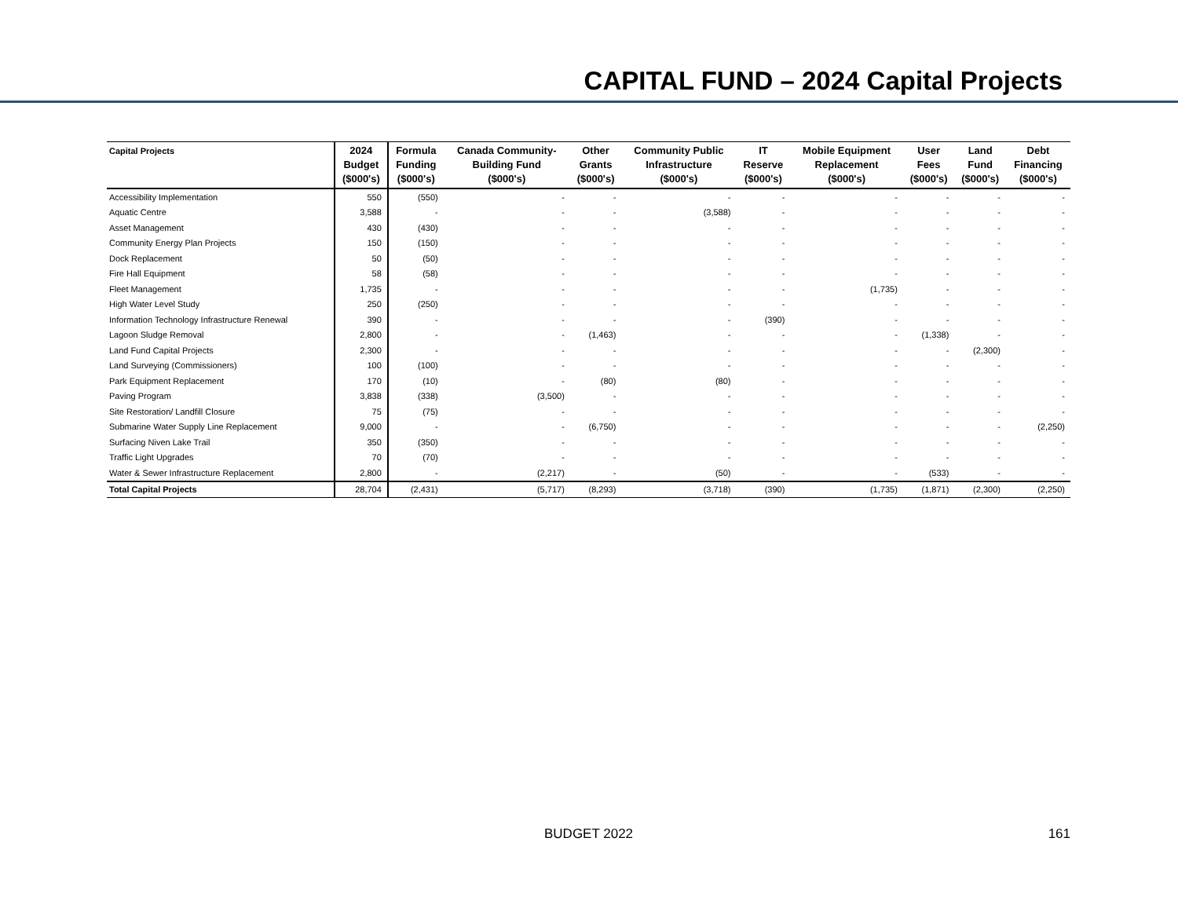CAPITAL FUND – 2024 Capital Projects
| Capital Projects | 2024 Budget ($000's) | Formula Funding ($000's) | Canada Community- Building Fund ($000's) | Other Grants ($000's) | Community Public Infrastructure ($000's) | IT Reserve ($000's) | Mobile Equipment Replacement ($000's) | User Fees ($000's) | Land Fund ($000's) | Debt Financing ($000's) |
| --- | --- | --- | --- | --- | --- | --- | --- | --- | --- | --- |
| Accessibility Implementation | 550 | (550) | - | - | - | - | - | - | - | - |
| Aquatic Centre | 3,588 | - | - | - | (3,588) | - | - | - | - | - |
| Asset Management | 430 | (430) | - | - | - | - | - | - | - | - |
| Community Energy Plan Projects | 150 | (150) | - | - | - | - | - | - | - | - |
| Dock Replacement | 50 | (50) | - | - | - | - | - | - | - | - |
| Fire Hall Equipment | 58 | (58) | - | - | - | - | - | - | - | - |
| Fleet Management | 1,735 | - | - | - | - | - | (1,735) | - | - | - |
| High Water Level Study | 250 | (250) | - | - | - | - | - | - | - | - |
| Information Technology Infrastructure Renewal | 390 | - | - | - | - | (390) | - | - | - | - |
| Lagoon Sludge Removal | 2,800 | - | - | (1,463) | - | - | - | (1,338) | - | - |
| Land Fund Capital Projects | 2,300 | - | - | - | - | - | - | - | (2,300) | - |
| Land Surveying (Commissioners) | 100 | (100) | - | - | - | - | - | - | - | - |
| Park Equipment Replacement | 170 | (10) | - | (80) | (80) | - | - | - | - | - |
| Paving Program | 3,838 | (338) | (3,500) | - | - | - | - | - | - | - |
| Site Restoration/ Landfill Closure | 75 | (75) | - | - | - | - | - | - | - | - |
| Submarine Water Supply Line Replacement | 9,000 | - | - | (6,750) | - | - | - | - | - | (2,250) |
| Surfacing Niven Lake Trail | 350 | (350) | - | - | - | - | - | - | - | - |
| Traffic Light Upgrades | 70 | (70) | - | - | - | - | - | - | - | - |
| Water & Sewer Infrastructure Replacement | 2,800 | - | (2,217) | - | (50) | - | - | (533) | - | - |
| Total Capital Projects | 28,704 | (2,431) | (5,717) | (8,293) | (3,718) | (390) | (1,735) | (1,871) | (2,300) | (2,250) |
BUDGET 2022 161